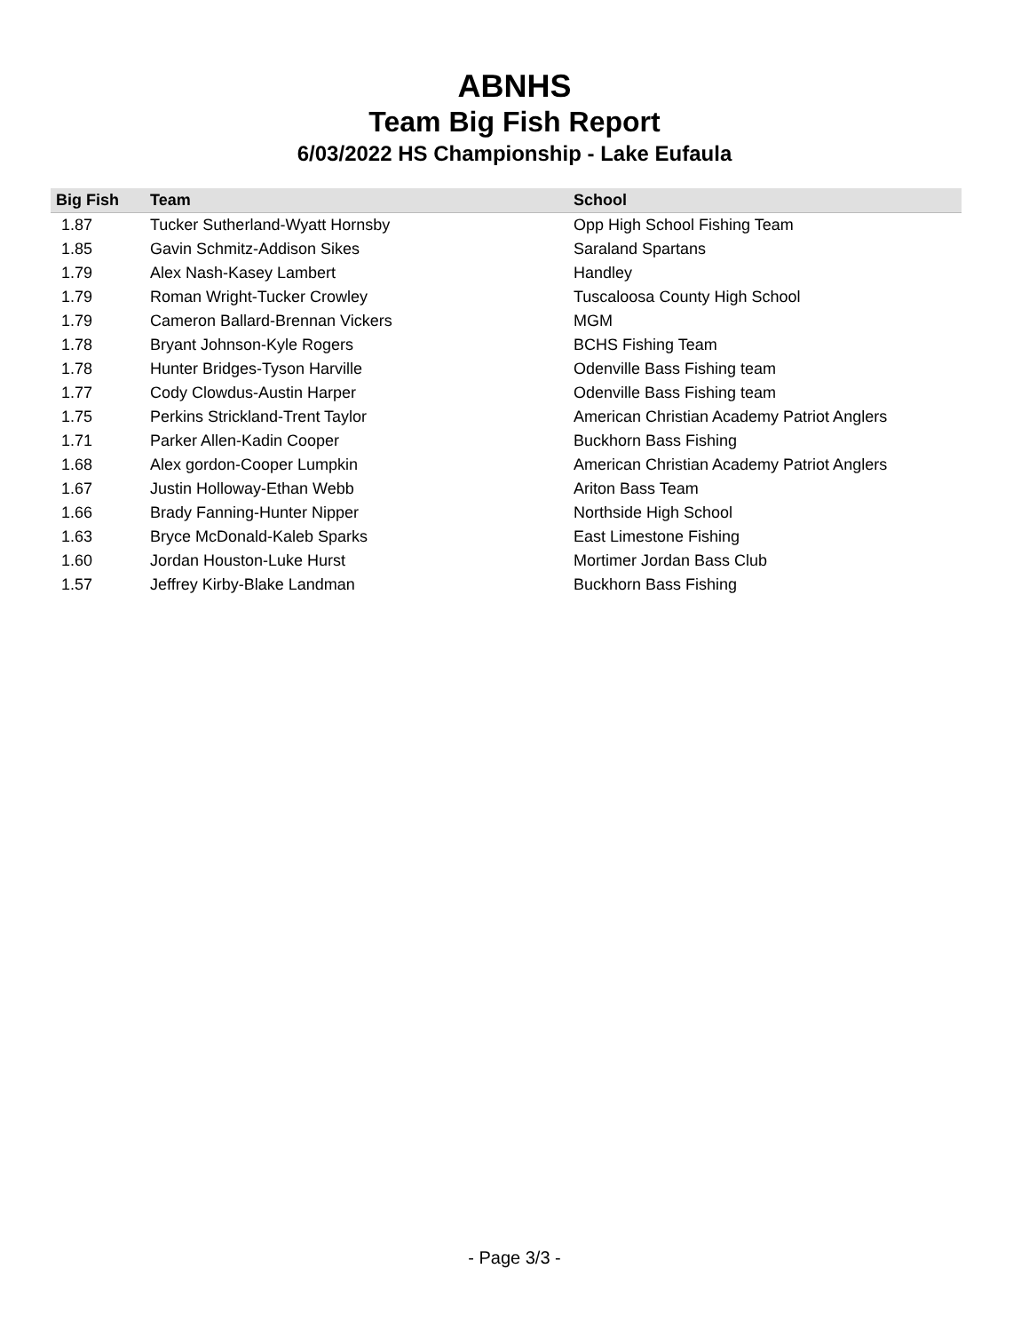ABNHS
Team Big Fish Report
6/03/2022 HS Championship - Lake Eufaula
| Big Fish | Team | School |
| --- | --- | --- |
| 1.87 | Tucker Sutherland-Wyatt Hornsby | Opp High School Fishing Team |
| 1.85 | Gavin Schmitz-Addison Sikes | Saraland Spartans |
| 1.79 | Alex Nash-Kasey Lambert | Handley |
| 1.79 | Roman Wright-Tucker Crowley | Tuscaloosa County High School |
| 1.79 | Cameron Ballard-Brennan Vickers | MGM |
| 1.78 | Bryant Johnson-Kyle Rogers | BCHS Fishing Team |
| 1.78 | Hunter Bridges-Tyson Harville | Odenville Bass Fishing team |
| 1.77 | Cody Clowdus-Austin Harper | Odenville Bass Fishing team |
| 1.75 | Perkins Strickland-Trent Taylor | American Christian Academy Patriot Anglers |
| 1.71 | Parker Allen-Kadin Cooper | Buckhorn Bass Fishing |
| 1.68 | Alex gordon-Cooper Lumpkin | American Christian Academy Patriot Anglers |
| 1.67 | Justin Holloway-Ethan Webb | Ariton Bass Team |
| 1.66 | Brady Fanning-Hunter Nipper | Northside High School |
| 1.63 | Bryce McDonald-Kaleb Sparks | East Limestone Fishing |
| 1.60 | Jordan Houston-Luke Hurst | Mortimer Jordan Bass Club |
| 1.57 | Jeffrey Kirby-Blake Landman | Buckhorn Bass Fishing |
- Page 3/3 -